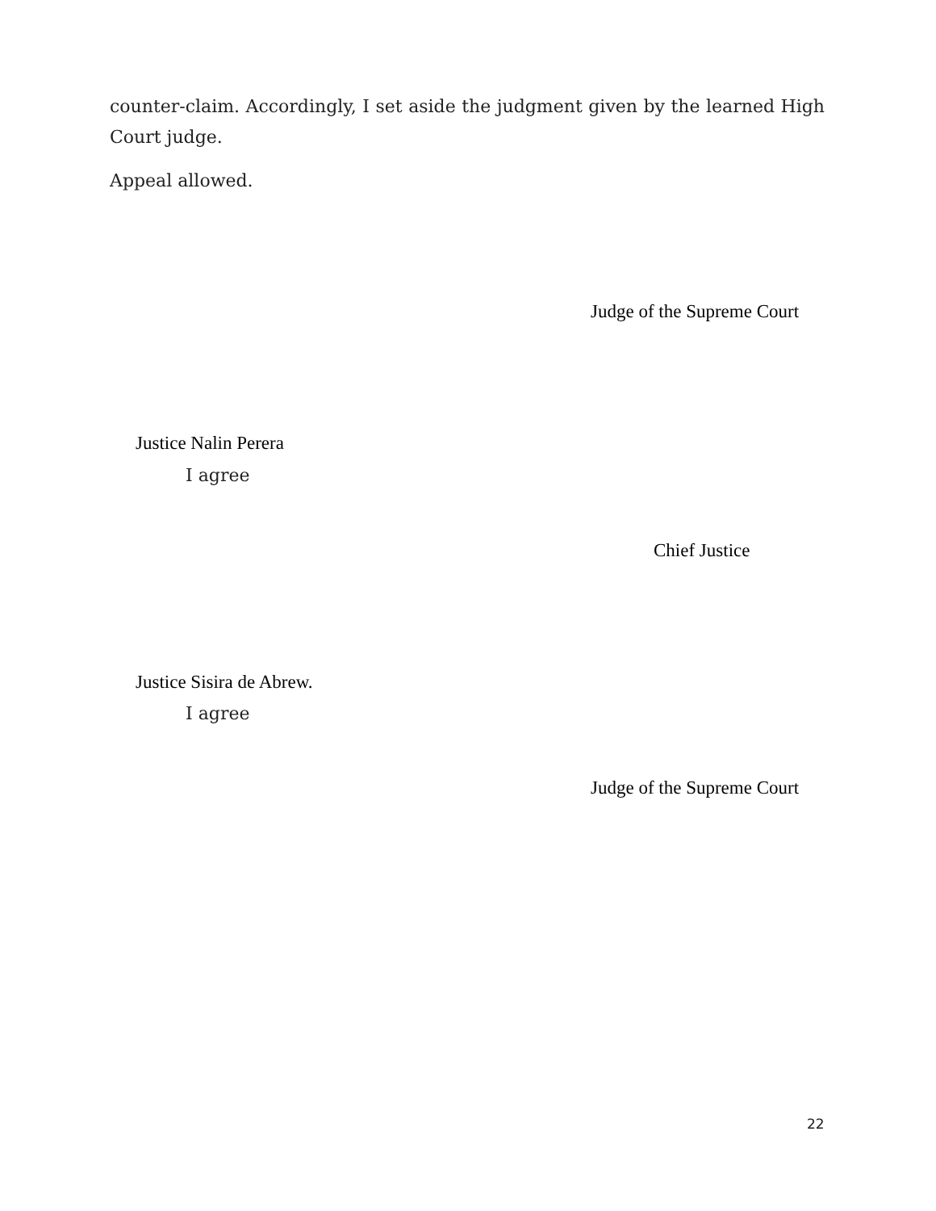counter-claim. Accordingly, I set aside the judgment given by the learned High Court judge.
Appeal allowed.
Judge of the Supreme Court
Justice Nalin Perera
I agree
Chief Justice
Justice Sisira de Abrew.
I agree
Judge of the Supreme Court
22